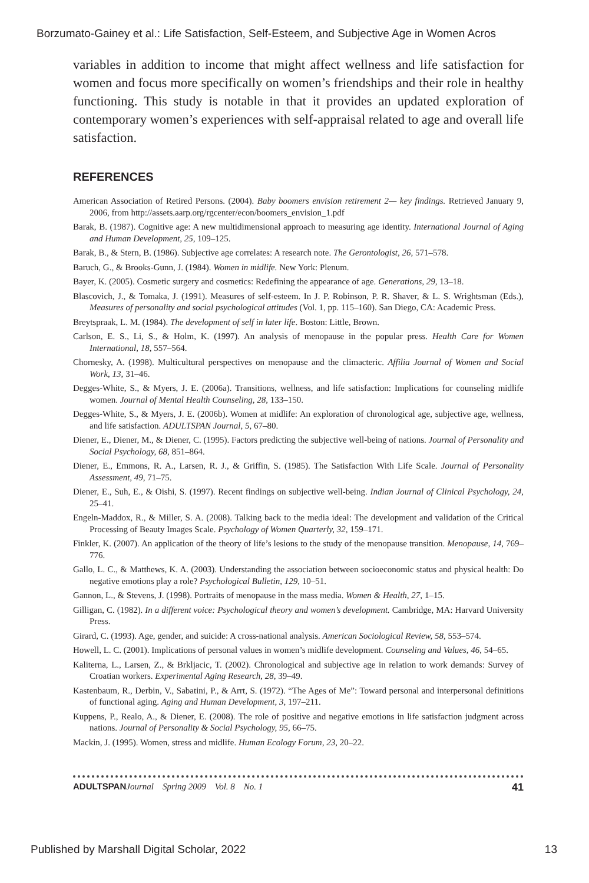Borzumato-Gainey et al.: Life Satisfaction, Self-Esteem, and Subjective Age in Women Acros
variables in addition to income that might affect wellness and life satisfaction for women and focus more specifically on women’s friendships and their role in healthy functioning. This study is notable in that it provides an updated exploration of contemporary women’s experiences with self-appraisal related to age and overall life satisfaction.
REFERENCES
American Association of Retired Persons. (2004). Baby boomers envision retirement 2— key findings. Retrieved January 9, 2006, from http://assets.aarp.org/rgcenter/econ/boomers_envision_1.pdf
Barak, B. (1987). Cognitive age: A new multidimensional approach to measuring age identity. International Journal of Aging and Human Development, 25, 109–125.
Barak, B., & Stern, B. (1986). Subjective age correlates: A research note. The Gerontologist, 26, 571–578.
Baruch, G., & Brooks-Gunn, J. (1984). Women in midlife. New York: Plenum.
Bayer, K. (2005). Cosmetic surgery and cosmetics: Redefining the appearance of age. Generations, 29, 13–18.
Blascovich, J., & Tomaka, J. (1991). Measures of self-esteem. In J. P. Robinson, P. R. Shaver, & L. S. Wrightsman (Eds.), Measures of personality and social psychological attitudes (Vol. 1, pp. 115–160). San Diego, CA: Academic Press.
Breytspraak, L. M. (1984). The development of self in later life. Boston: Little, Brown.
Carlson, E. S., Li, S., & Holm, K. (1997). An analysis of menopause in the popular press. Health Care for Women International, 18, 557–564.
Chornesky, A. (1998). Multicultural perspectives on menopause and the climacteric. Affilia Journal of Women and Social Work, 13, 31–46.
Degges-White, S., & Myers, J. E. (2006a). Transitions, wellness, and life satisfaction: Implications for counseling midlife women. Journal of Mental Health Counseling, 28, 133–150.
Degges-White, S., & Myers, J. E. (2006b). Women at midlife: An exploration of chronological age, subjective age, wellness, and life satisfaction. ADULTSPAN Journal, 5, 67–80.
Diener, E., Diener, M., & Diener, C. (1995). Factors predicting the subjective well-being of nations. Journal of Personality and Social Psychology, 68, 851–864.
Diener, E., Emmons, R. A., Larsen, R. J., & Griffin, S. (1985). The Satisfaction With Life Scale. Journal of Personality Assessment, 49, 71–75.
Diener, E., Suh, E., & Oishi, S. (1997). Recent findings on subjective well-being. Indian Journal of Clinical Psychology, 24, 25–41.
Engeln-Maddox, R., & Miller, S. A. (2008). Talking back to the media ideal: The development and validation of the Critical Processing of Beauty Images Scale. Psychology of Women Quarterly, 32, 159–171.
Finkler, K. (2007). An application of the theory of life’s lesions to the study of the menopause transition. Menopause, 14, 769–776.
Gallo, L. C., & Matthews, K. A. (2003). Understanding the association between socioeconomic status and physical health: Do negative emotions play a role? Psychological Bulletin, 129, 10–51.
Gannon, L., & Stevens, J. (1998). Portraits of menopause in the mass media. Women & Health, 27, 1–15.
Gilligan, C. (1982). In a different voice: Psychological theory and women’s development. Cambridge, MA: Harvard University Press.
Girard, C. (1993). Age, gender, and suicide: A cross-national analysis. American Sociological Review, 58, 553–574.
Howell, L. C. (2001). Implications of personal values in women’s midlife development. Counseling and Values, 46, 54–65.
Kaliterna, L., Larsen, Z., & Brkljacic, T. (2002). Chronological and subjective age in relation to work demands: Survey of Croatian workers. Experimental Aging Research, 28, 39–49.
Kastenbaum, R., Derbin, V., Sabatini, P., & Arrt, S. (1972). “The Ages of Me”: Toward personal and interpersonal definitions of functional aging. Aging and Human Development, 3, 197–211.
Kuppens, P., Realo, A., & Diener, E. (2008). The role of positive and negative emotions in life satisfaction judgment across nations. Journal of Personality & Social Psychology, 95, 66–75.
Mackin, J. (1995). Women, stress and midlife. Human Ecology Forum, 23, 20–22.
ADULTSPAN Journal Spring 2009 Vol. 8 No. 1 41
Published by Marshall Digital Scholar, 2022 13